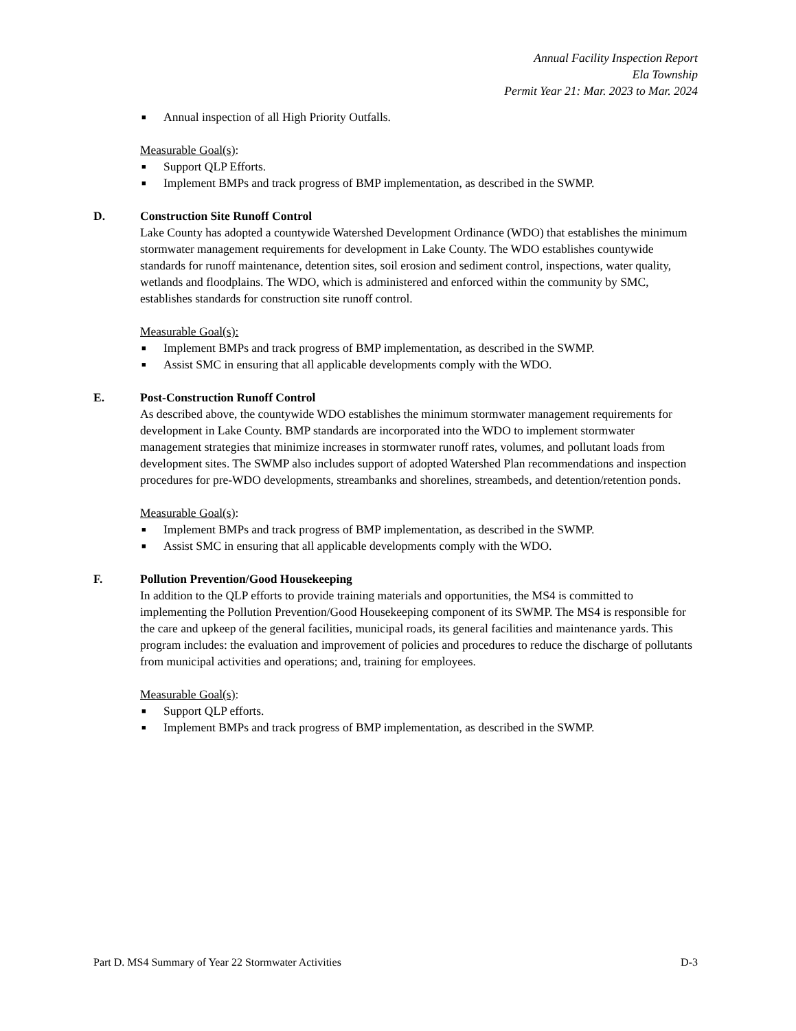Annual Facility Inspection Report
Ela Township
Permit Year 21: Mar. 2023 to Mar. 2024
■ Annual inspection of all High Priority Outfalls.
Measurable Goal(s):
■ Support QLP Efforts.
■ Implement BMPs and track progress of BMP implementation, as described in the SWMP.
D. Construction Site Runoff Control
Lake County has adopted a countywide Watershed Development Ordinance (WDO) that establishes the minimum stormwater management requirements for development in Lake County. The WDO establishes countywide standards for runoff maintenance, detention sites, soil erosion and sediment control, inspections, water quality, wetlands and floodplains. The WDO, which is administered and enforced within the community by SMC, establishes standards for construction site runoff control.
Measurable Goal(s):
■ Implement BMPs and track progress of BMP implementation, as described in the SWMP.
■ Assist SMC in ensuring that all applicable developments comply with the WDO.
E. Post-Construction Runoff Control
As described above, the countywide WDO establishes the minimum stormwater management requirements for development in Lake County. BMP standards are incorporated into the WDO to implement stormwater management strategies that minimize increases in stormwater runoff rates, volumes, and pollutant loads from development sites. The SWMP also includes support of adopted Watershed Plan recommendations and inspection procedures for pre-WDO developments, streambanks and shorelines, streambeds, and detention/retention ponds.
Measurable Goal(s):
■ Implement BMPs and track progress of BMP implementation, as described in the SWMP.
■ Assist SMC in ensuring that all applicable developments comply with the WDO.
F. Pollution Prevention/Good Housekeeping
In addition to the QLP efforts to provide training materials and opportunities, the MS4 is committed to implementing the Pollution Prevention/Good Housekeeping component of its SWMP. The MS4 is responsible for the care and upkeep of the general facilities, municipal roads, its general facilities and maintenance yards. This program includes: the evaluation and improvement of policies and procedures to reduce the discharge of pollutants from municipal activities and operations; and, training for employees.
Measurable Goal(s):
■ Support QLP efforts.
■ Implement BMPs and track progress of BMP implementation, as described in the SWMP.
Part D. MS4 Summary of Year 22 Stormwater Activities D-3